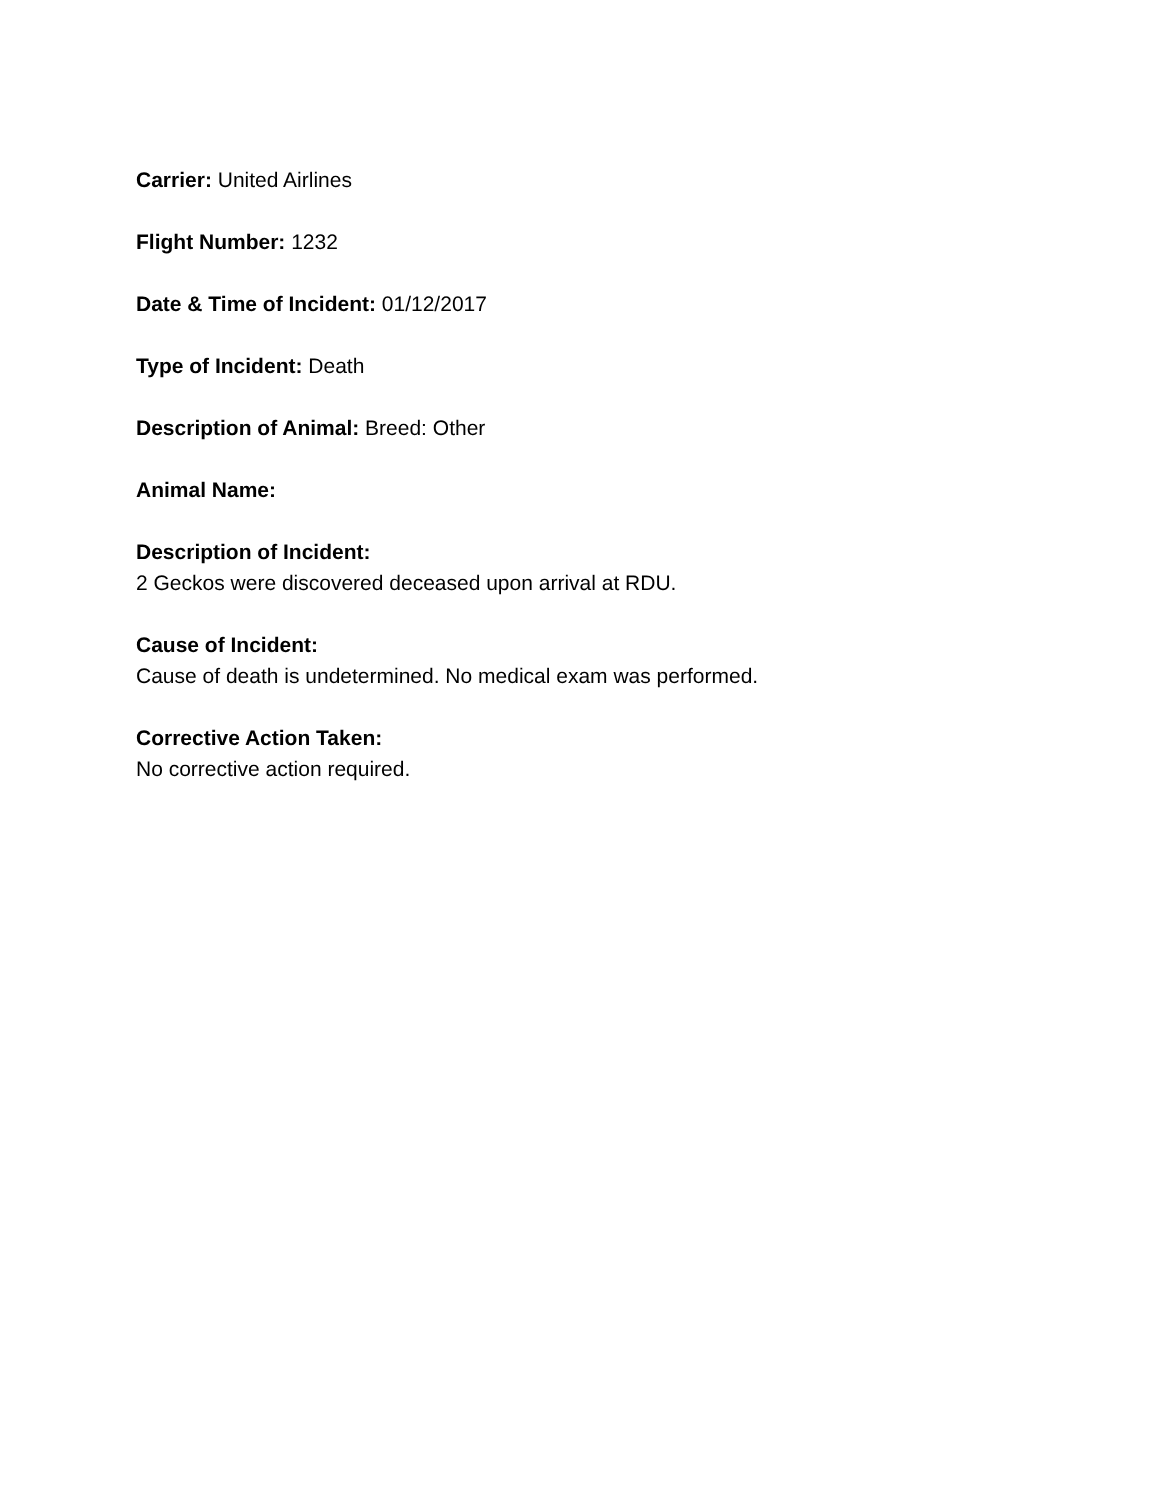Carrier: United Airlines
Flight Number: 1232
Date & Time of Incident: 01/12/2017
Type of Incident: Death
Description of Animal: Breed: Other
Animal Name:
Description of Incident:
2 Geckos were discovered deceased upon arrival at RDU.
Cause of Incident:
Cause of death is undetermined. No medical exam was performed.
Corrective Action Taken:
No corrective action required.